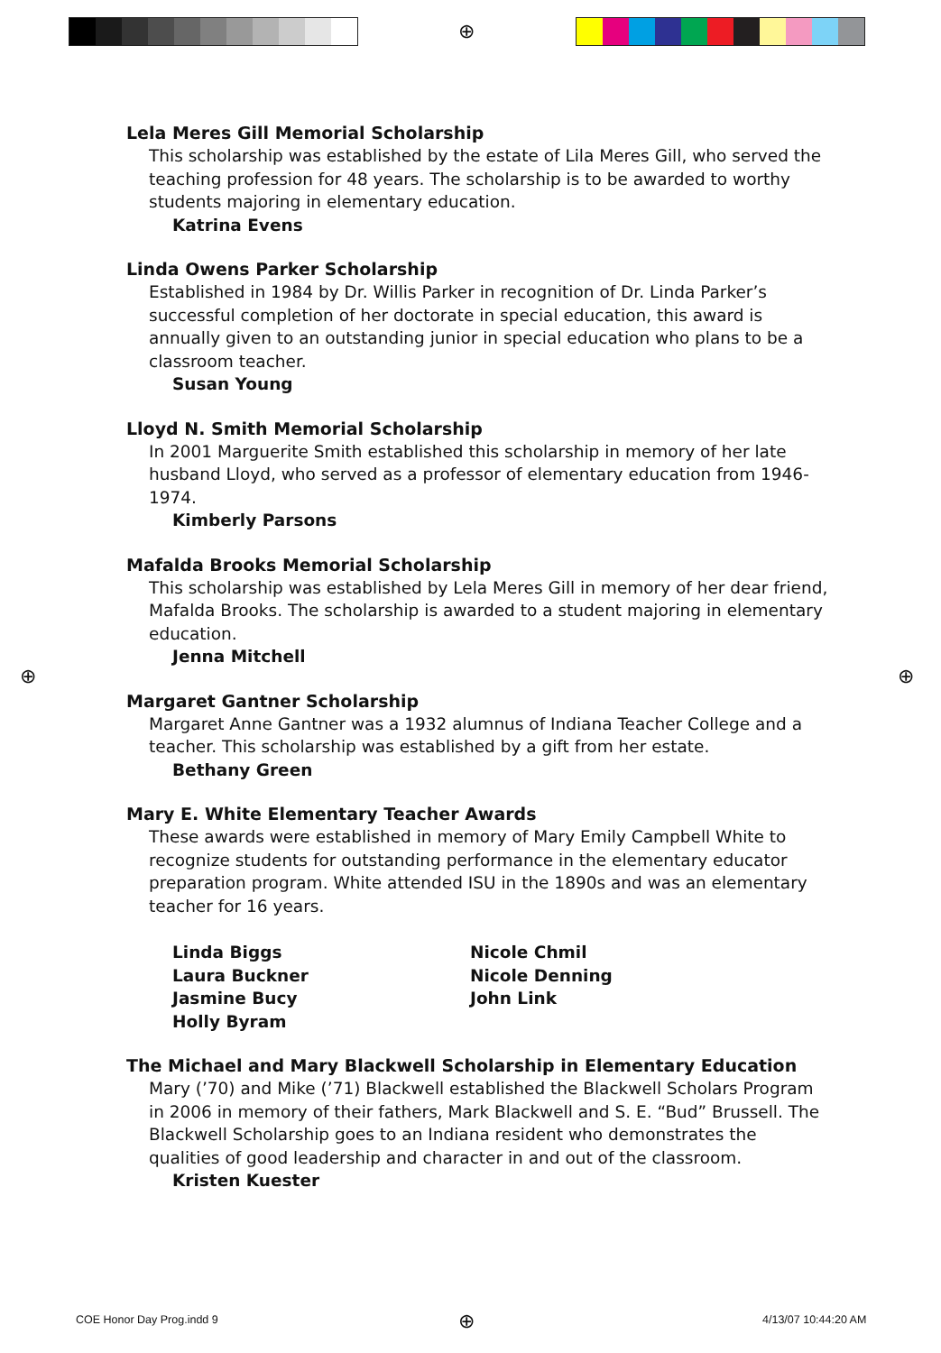⊕
⊕ ⊕
⊕
Lela Meres Gill Memorial Scholarship
This scholarship was established by the estate of Lila Meres Gill, who served the teaching profession for 48 years. The scholarship is to be awarded to worthy students majoring in elementary education.
Katrina Evens
Linda Owens Parker Scholarship
Established in 1984 by Dr. Willis Parker in recognition of Dr. Linda Parker’s successful completion of her doctorate in special education, this award is annually given to an outstanding junior in special education who plans to be a classroom teacher.
Susan Young
Lloyd N. Smith Memorial Scholarship
In 2001 Marguerite Smith established this scholarship in memory of her late husband Lloyd, who served as a professor of elementary education from 1946-1974.
Kimberly Parsons
Mafalda Brooks Memorial Scholarship
This scholarship was established by Lela Meres Gill in memory of her dear friend, Mafalda Brooks. The scholarship is awarded to a student majoring in elementary education.
Jenna Mitchell
Margaret Gantner Scholarship
Margaret Anne Gantner was a 1932 alumnus of Indiana Teacher College and a teacher. This scholarship was established by a gift from her estate.
Bethany Green
Mary E. White Elementary Teacher Awards
These awards were established in memory of Mary Emily Campbell White to recognize students for outstanding performance in the elementary educator preparation program. White attended ISU in the 1890s and was an elementary teacher for 16 years.
Linda Biggs
Laura Buckner
Jasmine Bucy
Holly Byram
Nicole Chmil
Nicole Denning
John Link
The Michael and Mary Blackwell Scholarship in Elementary Education
Mary (’70) and Mike (’71) Blackwell established the Blackwell Scholars Program in 2006 in memory of their fathers, Mark Blackwell and S. E. “Bud” Brussell. The Blackwell Scholarship goes to an Indiana resident who demonstrates the qualities of good leadership and character in and out of the classroom.
Kristen Kuester
COE Honor Day Prog.indd 9 4/13/07 10:44:20 AM